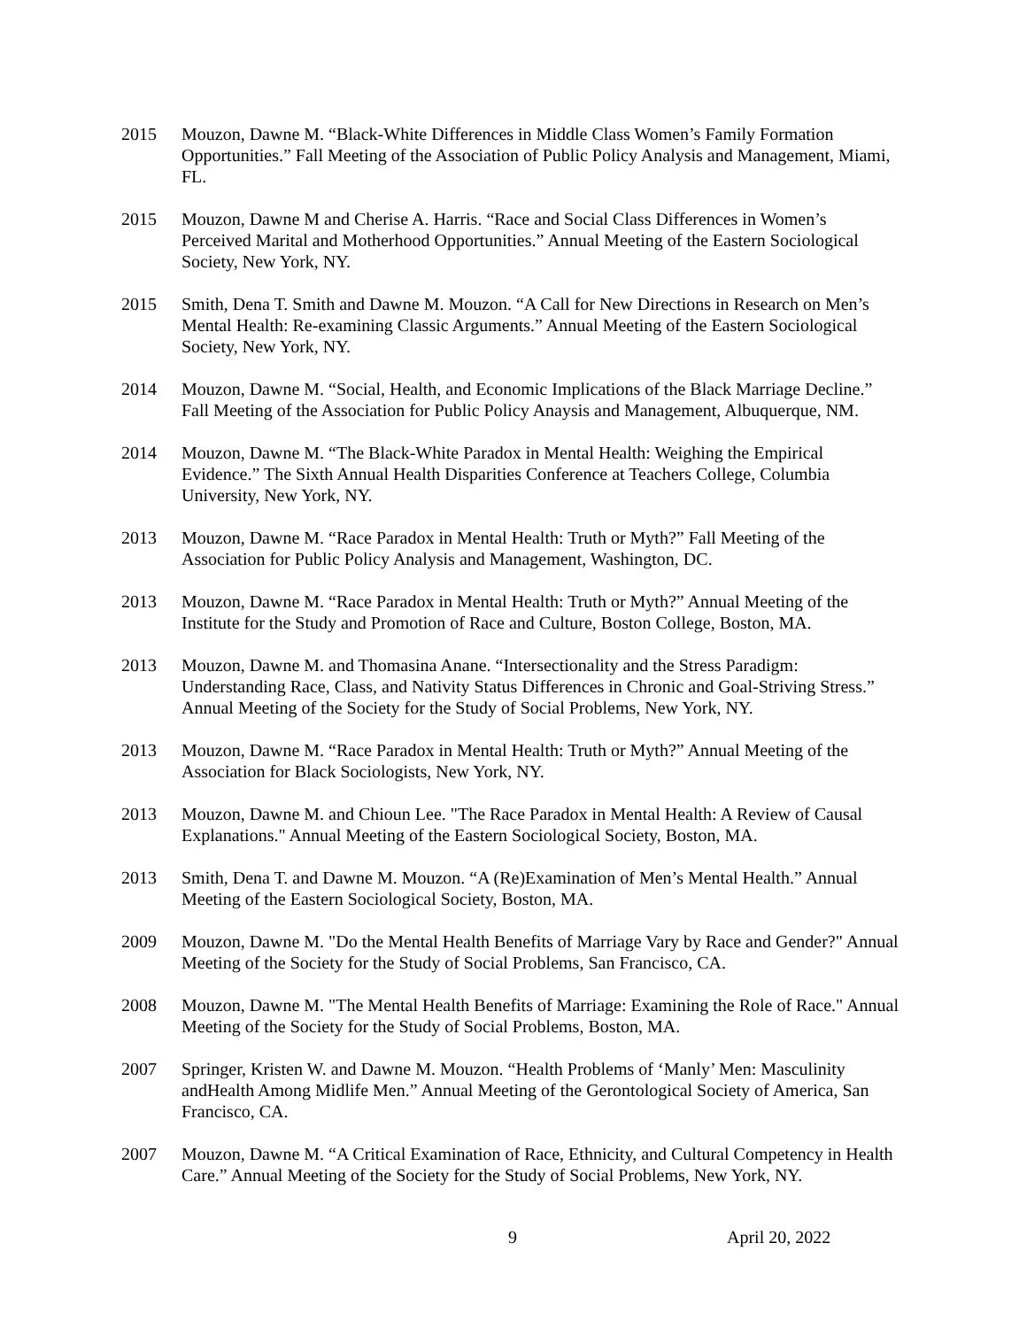2015 Mouzon, Dawne M. “Black-White Differences in Middle Class Women’s Family Formation Opportunities.” Fall Meeting of the Association of Public Policy Analysis and Management, Miami, FL.
2015 Mouzon, Dawne M and Cherise A. Harris. “Race and Social Class Differences in Women’s Perceived Marital and Motherhood Opportunities.” Annual Meeting of the Eastern Sociological Society, New York, NY.
2015 Smith, Dena T. Smith and Dawne M. Mouzon. “A Call for New Directions in Research on Men’s Mental Health: Re-examining Classic Arguments.” Annual Meeting of the Eastern Sociological Society, New York, NY.
2014 Mouzon, Dawne M. “Social, Health, and Economic Implications of the Black Marriage Decline.” Fall Meeting of the Association for Public Policy Anaysis and Management, Albuquerque, NM.
2014 Mouzon, Dawne M. “The Black-White Paradox in Mental Health: Weighing the Empirical Evidence.” The Sixth Annual Health Disparities Conference at Teachers College, Columbia University, New York, NY.
2013 Mouzon, Dawne M. “Race Paradox in Mental Health: Truth or Myth?” Fall Meeting of the Association for Public Policy Analysis and Management, Washington, DC.
2013 Mouzon, Dawne M. “Race Paradox in Mental Health: Truth or Myth?” Annual Meeting of the Institute for the Study and Promotion of Race and Culture, Boston College, Boston, MA.
2013 Mouzon, Dawne M. and Thomasina Anane. “Intersectionality and the Stress Paradigm: Understanding Race, Class, and Nativity Status Differences in Chronic and Goal-Striving Stress.” Annual Meeting of the Society for the Study of Social Problems, New York, NY.
2013 Mouzon, Dawne M. “Race Paradox in Mental Health: Truth or Myth?” Annual Meeting of the Association for Black Sociologists, New York, NY.
2013 Mouzon, Dawne M. and Chioun Lee. "The Race Paradox in Mental Health: A Review of Causal Explanations." Annual Meeting of the Eastern Sociological Society, Boston, MA.
2013 Smith, Dena T. and Dawne M. Mouzon. “A (Re)Examination of Men’s Mental Health.” Annual Meeting of the Eastern Sociological Society, Boston, MA.
2009 Mouzon, Dawne M. "Do the Mental Health Benefits of Marriage Vary by Race and Gender?" Annual Meeting of the Society for the Study of Social Problems, San Francisco, CA.
2008 Mouzon, Dawne M. "The Mental Health Benefits of Marriage: Examining the Role of Race." Annual Meeting of the Society for the Study of Social Problems, Boston, MA.
2007 Springer, Kristen W. and Dawne M. Mouzon. “Health Problems of ‘Manly’ Men: Masculinity andHealth Among Midlife Men.” Annual Meeting of the Gerontological Society of America, San Francisco, CA.
2007 Mouzon, Dawne M. “A Critical Examination of Race, Ethnicity, and Cultural Competency in Health Care.” Annual Meeting of the Society for the Study of Social Problems, New York, NY.
9 April 20, 2022